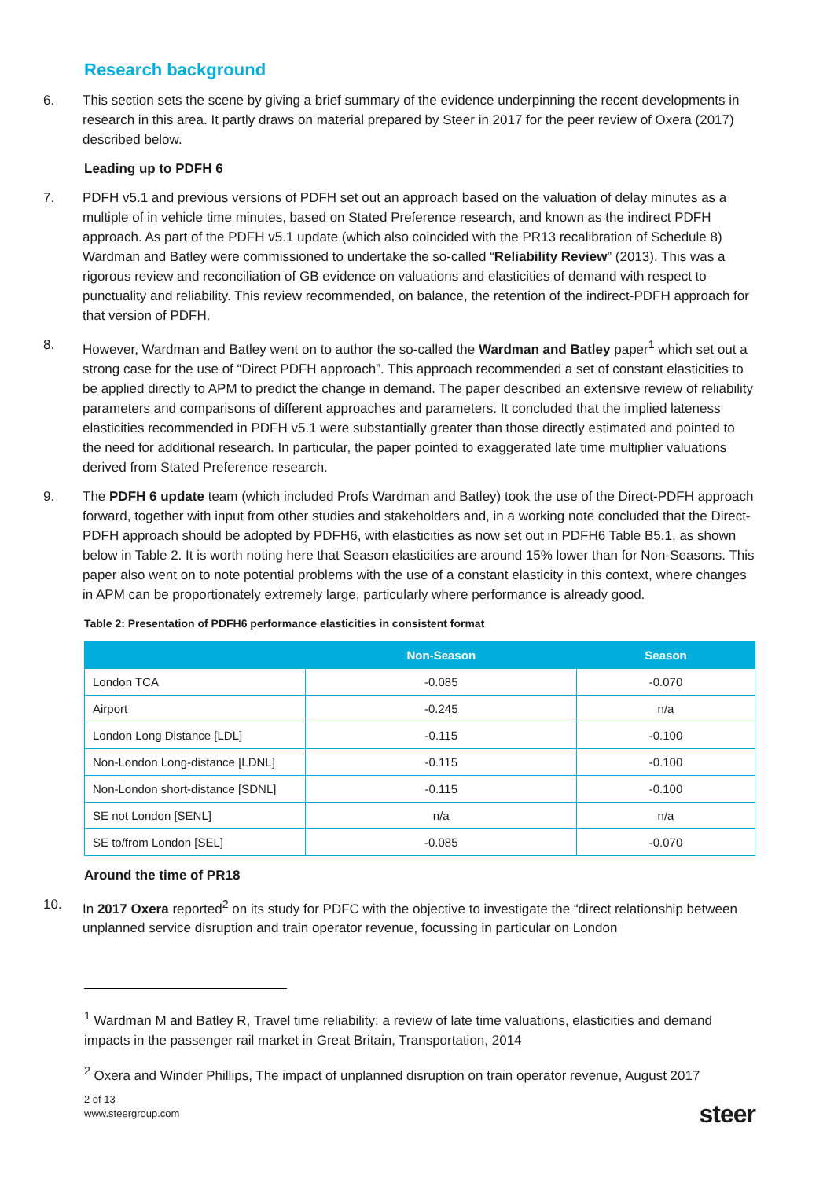Research background
6. This section sets the scene by giving a brief summary of the evidence underpinning the recent developments in research in this area. It partly draws on material prepared by Steer in 2017 for the peer review of Oxera (2017) described below.
Leading up to PDFH 6
7. PDFH v5.1 and previous versions of PDFH set out an approach based on the valuation of delay minutes as a multiple of in vehicle time minutes, based on Stated Preference research, and known as the indirect PDFH approach. As part of the PDFH v5.1 update (which also coincided with the PR13 recalibration of Schedule 8) Wardman and Batley were commissioned to undertake the so-called “Reliability Review” (2013). This was a rigorous review and reconciliation of GB evidence on valuations and elasticities of demand with respect to punctuality and reliability. This review recommended, on balance, the retention of the indirect-PDFH approach for that version of PDFH.
8. However, Wardman and Batley went on to author the so-called the Wardman and Batley paper<sup>1</sup> which set out a strong case for the use of “Direct PDFH approach”. This approach recommended a set of constant elasticities to be applied directly to APM to predict the change in demand. The paper described an extensive review of reliability parameters and comparisons of different approaches and parameters. It concluded that the implied lateness elasticities recommended in PDFH v5.1 were substantially greater than those directly estimated and pointed to the need for additional research. In particular, the paper pointed to exaggerated late time multiplier valuations derived from Stated Preference research.
9. The PDFH 6 update team (which included Profs Wardman and Batley) took the use of the Direct-PDFH approach forward, together with input from other studies and stakeholders and, in a working note concluded that the Direct-PDFH approach should be adopted by PDFH6, with elasticities as now set out in PDFH6 Table B5.1, as shown below in Table 2. It is worth noting here that Season elasticities are around 15% lower than for Non-Seasons. This paper also went on to note potential problems with the use of a constant elasticity in this context, where changes in APM can be proportionately extremely large, particularly where performance is already good.
Table 2: Presentation of PDFH6 performance elasticities in consistent format
| | Non-Season | Season |
| --- | --- | --- |
| London TCA | -0.085 | -0.070 |
| Airport | -0.245 | n/a |
| London Long Distance [LDL] | -0.115 | -0.100 |
| Non-London Long-distance [LDNL] | -0.115 | -0.100 |
| Non-London short-distance [SDNL] | -0.115 | -0.100 |
| SE not London [SENL] | n/a | n/a |
| SE to/from London [SEL] | -0.085 | -0.070 |
Around the time of PR18
10. In 2017 Oxera reported<sup>2</sup> on its study for PDFC with the objective to investigate the “direct relationship between unplanned service disruption and train operator revenue, focussing in particular on London
<sup>1</sup> Wardman M and Batley R, Travel time reliability: a review of late time valuations, elasticities and demand impacts in the passenger rail market in Great Britain, Transportation, 2014
<sup>2</sup> Oxera and Winder Phillips, The impact of unplanned disruption on train operator revenue, August 2017
2 of 13
www.steergroup.com
steer